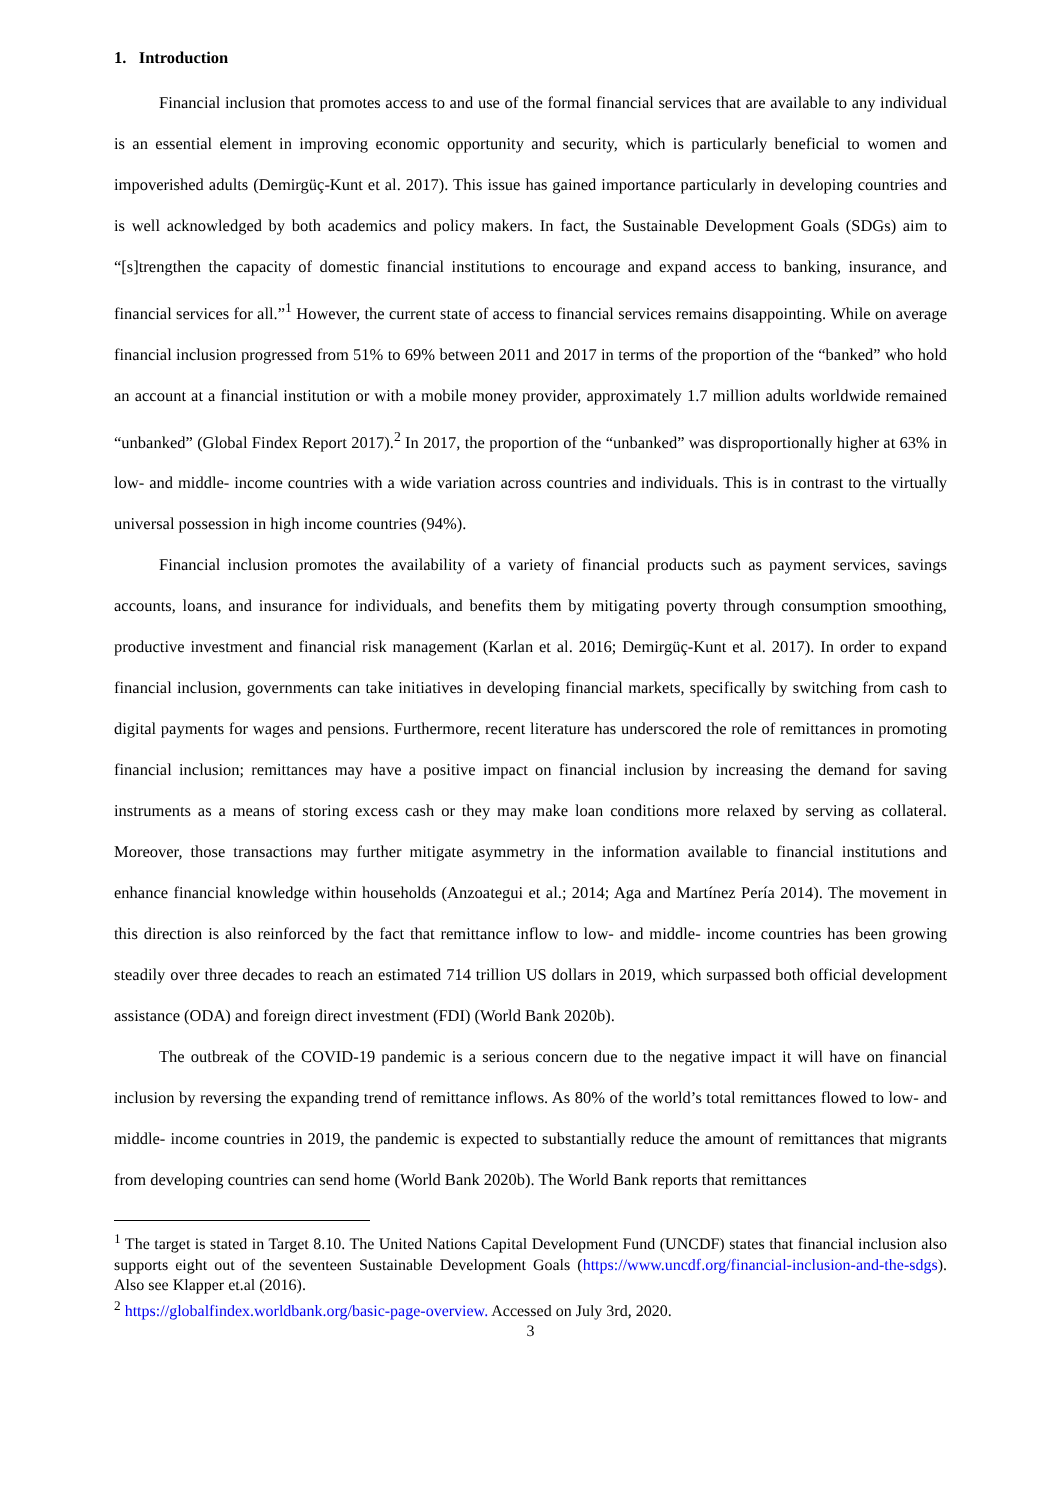1. Introduction
Financial inclusion that promotes access to and use of the formal financial services that are available to any individual is an essential element in improving economic opportunity and security, which is particularly beneficial to women and impoverished adults (Demirgüç-Kunt et al. 2017). This issue has gained importance particularly in developing countries and is well acknowledged by both academics and policy makers. In fact, the Sustainable Development Goals (SDGs) aim to “[s]trengthen the capacity of domestic financial institutions to encourage and expand access to banking, insurance, and financial services for all.”<sup>1</sup> However, the current state of access to financial services remains disappointing. While on average financial inclusion progressed from 51% to 69% between 2011 and 2017 in terms of the proportion of the “banked” who hold an account at a financial institution or with a mobile money provider, approximately 1.7 million adults worldwide remained “unbanked” (Global Findex Report 2017).<sup>2</sup> In 2017, the proportion of the “unbanked” was disproportionally higher at 63% in low- and middle- income countries with a wide variation across countries and individuals. This is in contrast to the virtually universal possession in high income countries (94%).
Financial inclusion promotes the availability of a variety of financial products such as payment services, savings accounts, loans, and insurance for individuals, and benefits them by mitigating poverty through consumption smoothing, productive investment and financial risk management (Karlan et al. 2016; Demirgüç-Kunt et al. 2017). In order to expand financial inclusion, governments can take initiatives in developing financial markets, specifically by switching from cash to digital payments for wages and pensions. Furthermore, recent literature has underscored the role of remittances in promoting financial inclusion; remittances may have a positive impact on financial inclusion by increasing the demand for saving instruments as a means of storing excess cash or they may make loan conditions more relaxed by serving as collateral. Moreover, those transactions may further mitigate asymmetry in the information available to financial institutions and enhance financial knowledge within households (Anzoategui et al.; 2014; Aga and Martínez Pería 2014). The movement in this direction is also reinforced by the fact that remittance inflow to low- and middle- income countries has been growing steadily over three decades to reach an estimated 714 trillion US dollars in 2019, which surpassed both official development assistance (ODA) and foreign direct investment (FDI) (World Bank 2020b).
The outbreak of the COVID-19 pandemic is a serious concern due to the negative impact it will have on financial inclusion by reversing the expanding trend of remittance inflows. As 80% of the world’s total remittances flowed to low- and middle- income countries in 2019, the pandemic is expected to substantially reduce the amount of remittances that migrants from developing countries can send home (World Bank 2020b). The World Bank reports that remittances
<sup>1</sup> The target is stated in Target 8.10. The United Nations Capital Development Fund (UNCDF) states that financial inclusion also supports eight out of the seventeen Sustainable Development Goals (https://www.uncdf.org/financial-inclusion-and-the-sdgs). Also see Klapper et.al (2016).
<sup>2</sup> https://globalfindex.worldbank.org/basic-page-overview. Accessed on July 3rd, 2020.
3